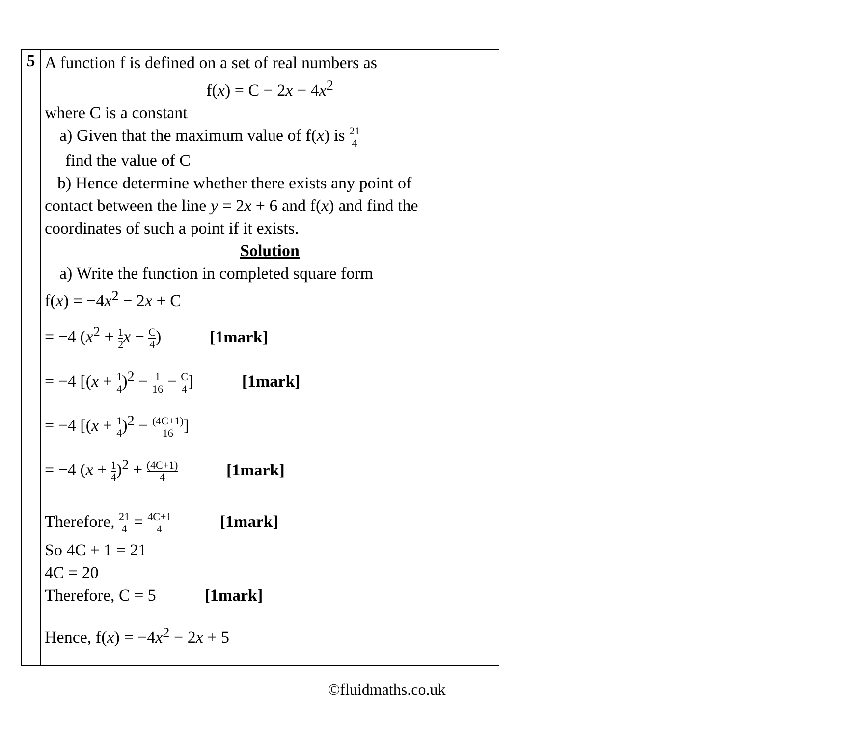| 5 | A function f is defined on a set of real numbers as f( x ) = C − 2 x − 4 x<sup>2</sup> where C is a constant a) Given that the maximum value of f( x ) is 21 4 find the value of C b) Hence determine whether there exists any point of contact between the line y = 2 x + 6 and f( x ) and find the coordinates of such a point if it exists. Solution a) Write the function in completed square form f( x ) = −4 x<sup>2</sup> − 2 x + C = −4 ( x<sup>2</sup> + 1 2 x − C 4 ) [1mark] = −4 [( x + 1 4 )<sup>2</sup> − 1 16 − C 4 ] [1mark] = −4 [( x + 1 4 )<sup>2</sup> − (4C+1) 16 ] = −4 ( x + 1 4 )<sup>2</sup> + (4C+1) 4 [1mark] Therefore, 21 4 = 4C+1 4 [1mark] So 4C + 1 = 21 4C = 20 Therefore, C = 5 [1mark] Hence, f( x ) = −4 x<sup>2</sup> − 2 x + 5 |
©fluidmaths.co.uk